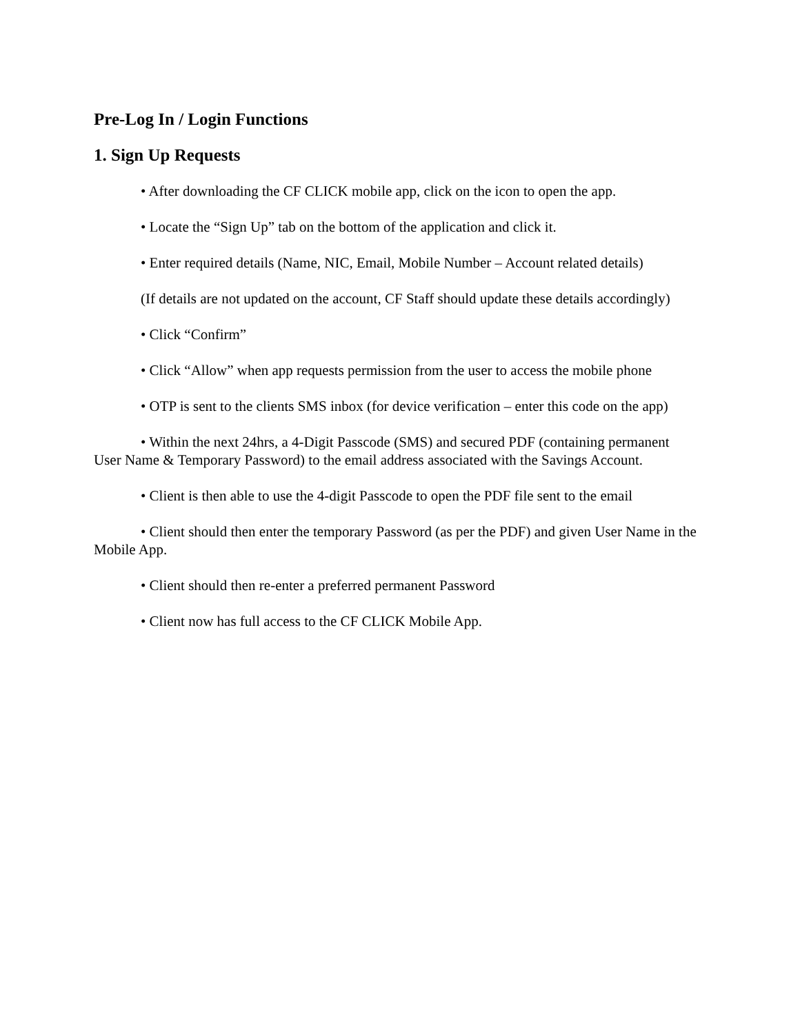Pre-Log In / Login Functions
1. Sign Up Requests
• After downloading the CF CLICK mobile app, click on the icon to open the app.
• Locate the “Sign Up” tab on the bottom of the application and click it.
• Enter required details (Name, NIC, Email, Mobile Number – Account related details)
(If details are not updated on the account, CF Staff should update these details accordingly)
• Click “Confirm”
• Click “Allow” when app requests permission from the user to access the mobile phone
• OTP is sent to the clients SMS inbox (for device verification – enter this code on the app)
• Within the next 24hrs, a 4-Digit Passcode (SMS) and secured PDF (containing permanent User Name & Temporary Password) to the email address associated with the Savings Account.
• Client is then able to use the 4-digit Passcode to open the PDF file sent to the email
• Client should then enter the temporary Password (as per the PDF) and given User Name in the Mobile App.
• Client should then re-enter a preferred permanent Password
• Client now has full access to the CF CLICK Mobile App.